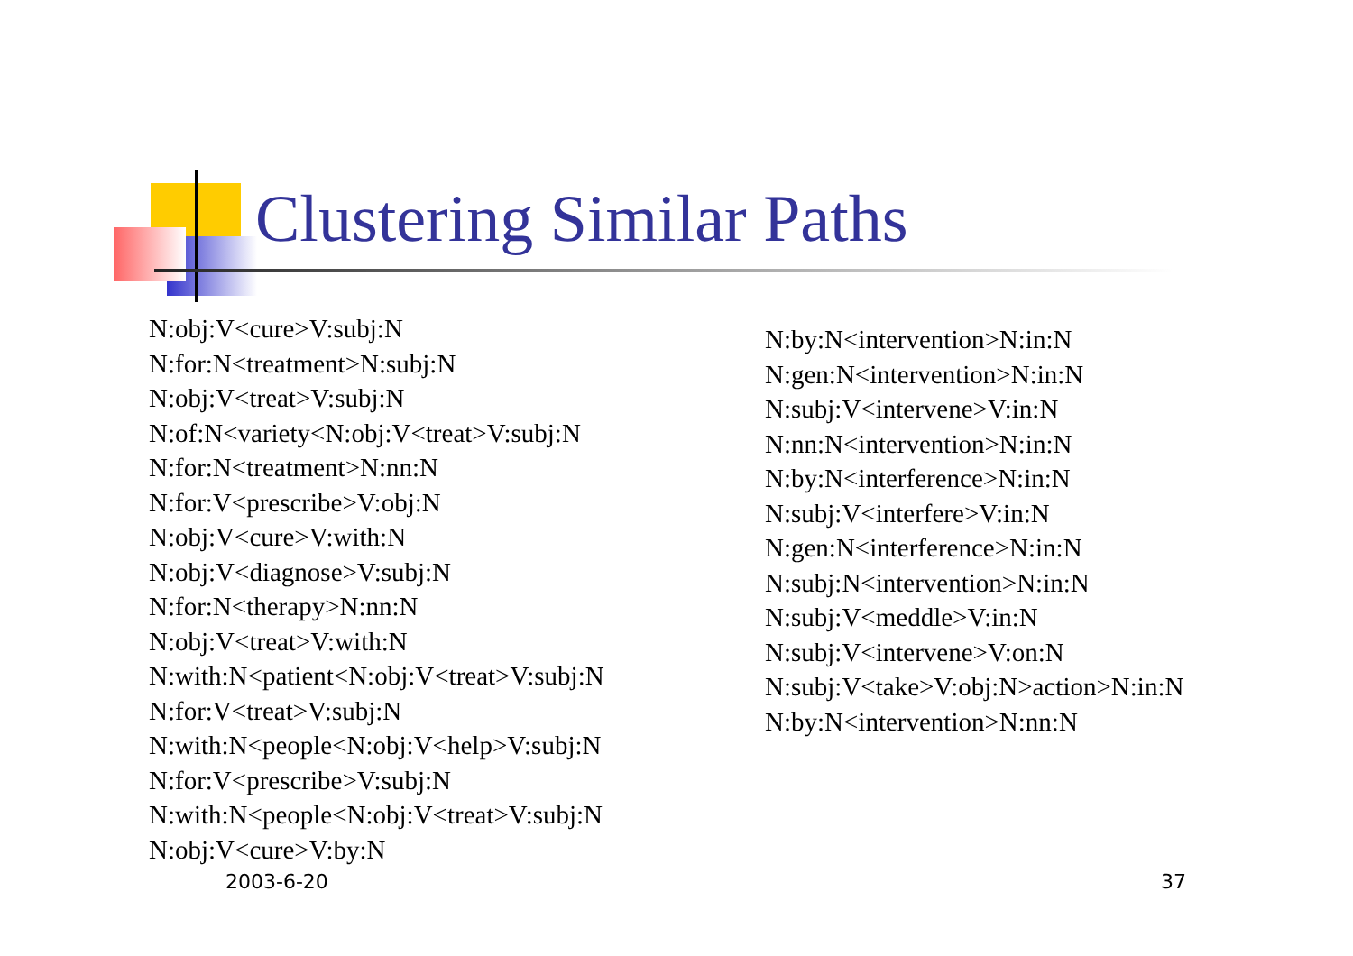Clustering Similar Paths
N:obj:V<cure>V:subj:N
N:for:N<treatment>N:subj:N
N:obj:V<treat>V:subj:N
N:of:N<variety<N:obj:V<treat>V:subj:N
N:for:N<treatment>N:nn:N
N:for:V<prescribe>V:obj:N
N:obj:V<cure>V:with:N
N:obj:V<diagnose>V:subj:N
N:for:N<therapy>N:nn:N
N:obj:V<treat>V:with:N
N:with:N<patient<N:obj:V<treat>V:subj:N
N:for:V<treat>V:subj:N
N:with:N<people<N:obj:V<help>V:subj:N
N:for:V<prescribe>V:subj:N
N:with:N<people<N:obj:V<treat>V:subj:N
N:obj:V<cure>V:by:N
N:by:N<intervention>N:in:N
N:gen:N<intervention>N:in:N
N:subj:V<intervene>V:in:N
N:nn:N<intervention>N:in:N
N:by:N<interference>N:in:N
N:subj:V<interfere>V:in:N
N:gen:N<interference>N:in:N
N:subj:N<intervention>N:in:N
N:subj:V<meddle>V:in:N
N:subj:V<intervene>V:on:N
N:subj:V<take>V:obj:N>action>N:in:N
N:by:N<intervention>N:nn:N
2003-6-20 37